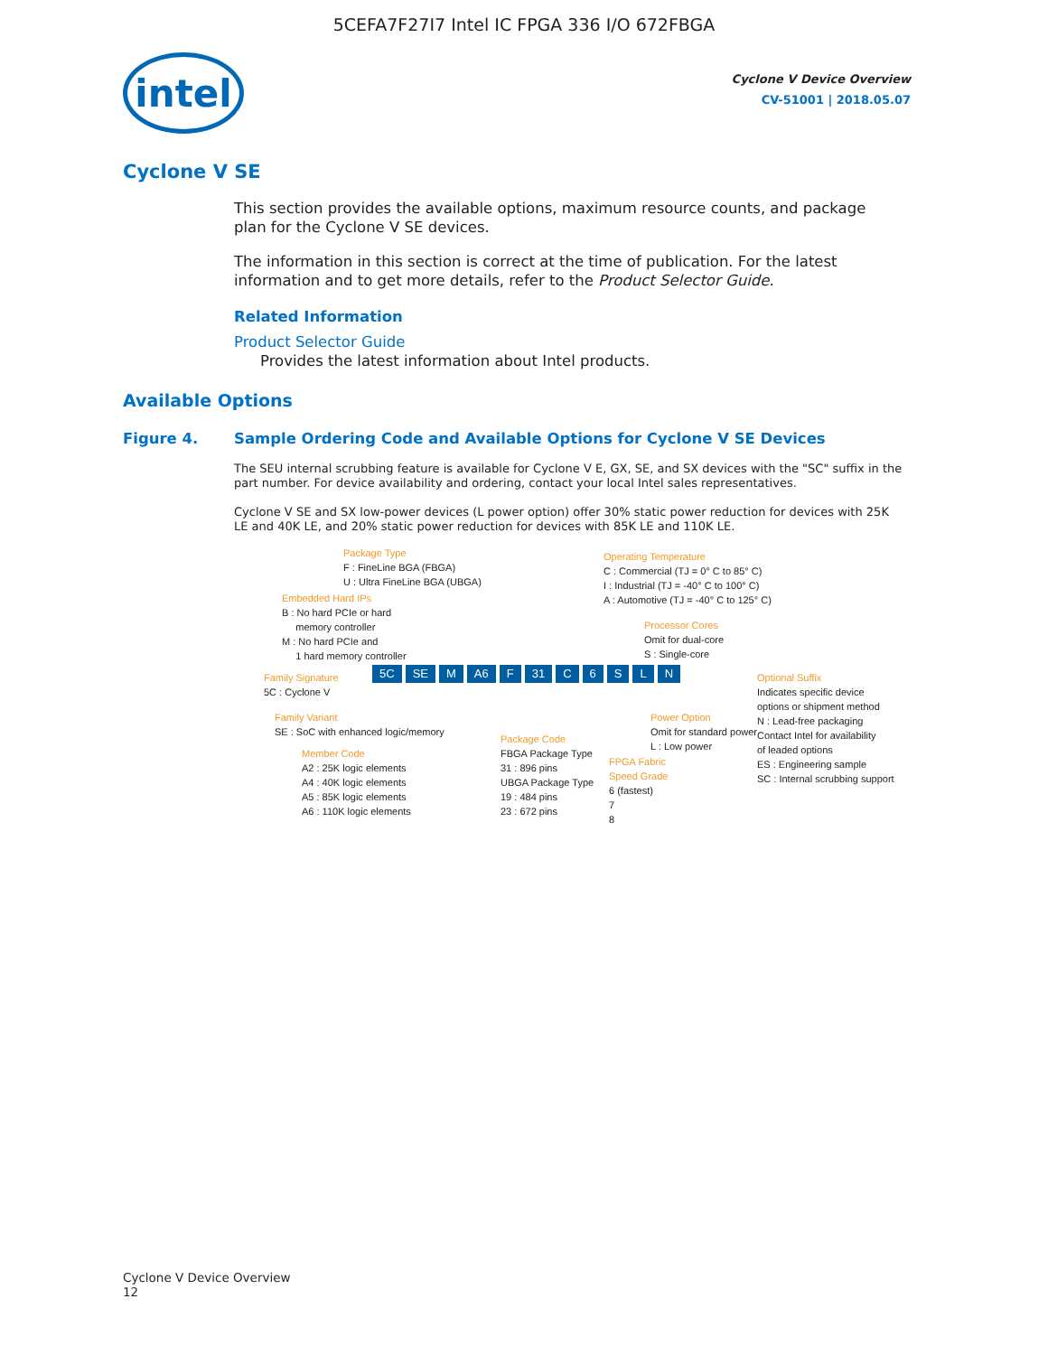5CEFA7F27I7 Intel IC FPGA 336 I/O 672FBGA
intel
Cyclone V Device Overview
CV-51001 | 2018.05.07
Cyclone V SE
This section provides the available options, maximum resource counts, and package plan for the Cyclone V SE devices.
The information in this section is correct at the time of publication. For the latest information and to get more details, refer to the Product Selector Guide.
Related Information
Product Selector Guide
Provides the latest information about Intel products.
Available Options
Figure 4. Sample Ordering Code and Available Options for Cyclone V SE Devices
The SEU internal scrubbing feature is available for Cyclone V E, GX, SE, and SX devices with the "SC" suffix in the part number. For device availability and ordering, contact your local Intel sales representatives.
Cyclone V SE and SX low-power devices (L power option) offer 30% static power reduction for devices with 25K LE and 40K LE, and 20% static power reduction for devices with 85K LE and 110K LE.
Package Type
F : FineLine BGA (FBGA)
U : Ultra FineLine BGA (UBGA)
Embedded Hard IPs
B : No hard PCIe or hard
memory controller
M : No hard PCIe and
1 hard memory controller
Operating Temperature
C : Commercial (TJ = 0° C to 85° C)
I : Industrial (TJ = -40° C to 100° C)
A : Automotive (TJ = -40° C to 125° C)
Processor Cores
Omit for dual-core
S : Single-core
Family Signature
5C : Cyclone V
5C SE M A6 F 31 C 6 SLN
Optional Suffix
Indicates specific device
options or shipment method
N : Lead-free packaging
Contact Intel for availability
of leaded options
ES : Engineering sample
SC : Internal scrubbing support
Family Variant
SE : SoC with enhanced logic/memory
Power Option
Omit for standard power
L : Low power
Member Code
A2 : 25K logic elements
A4 : 40K logic elements
A5 : 85K logic elements
A6 : 110K logic elements
Package Code
FBGA Package Type
31 : 896 pins
UBGA Package Type
19 : 484 pins
23 : 672 pins
FPGA Fabric
Speed Grade
6 (fastest)
7
8
Cyclone V Device Overview
12